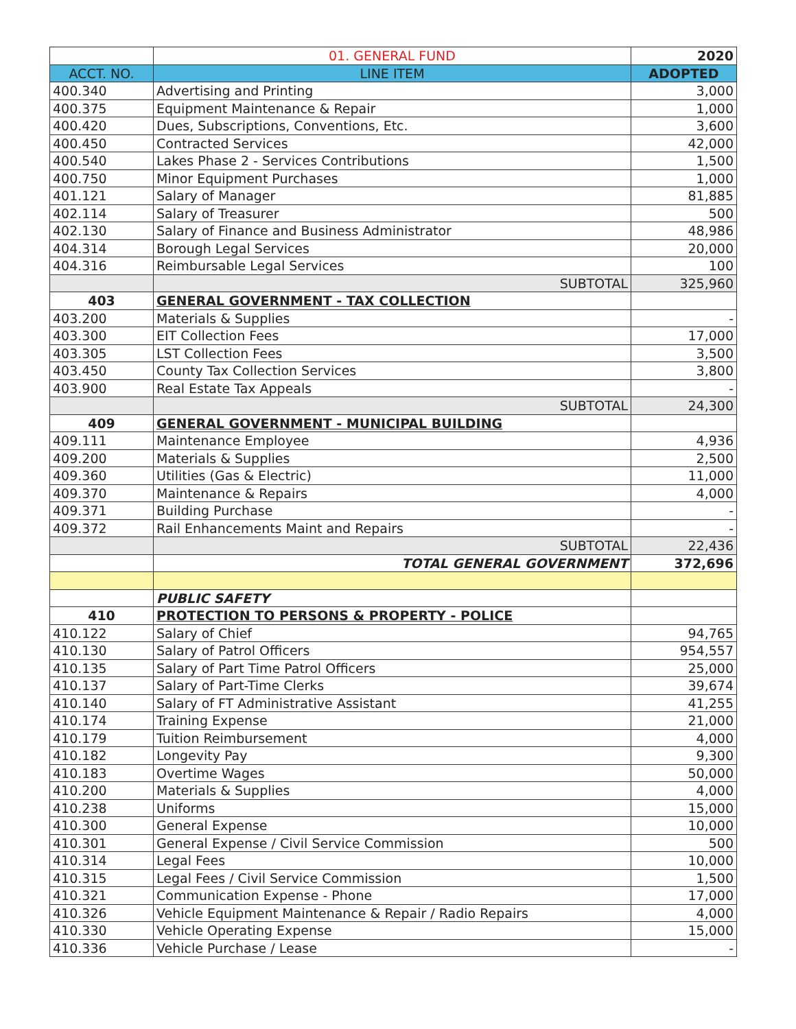| | 01. GENERAL FUND | 2020 |
| ACCT. NO. | LINE ITEM | ADOPTED |
| 400.340 | Advertising and Printing | 3,000 |
| 400.375 | Equipment Maintenance & Repair | 1,000 |
| 400.420 | Dues, Subscriptions, Conventions, Etc. | 3,600 |
| 400.450 | Contracted Services | 42,000 |
| 400.540 | Lakes Phase 2 - Services Contributions | 1,500 |
| 400.750 | Minor Equipment Purchases | 1,000 |
| 401.121 | Salary of Manager | 81,885 |
| 402.114 | Salary of Treasurer | 500 |
| 402.130 | Salary of Finance and Business Administrator | 48,986 |
| 404.314 | Borough Legal Services | 20,000 |
| 404.316 | Reimbursable Legal Services | 100 |
| | SUBTOTAL | 325,960 |
| 403 | GENERAL GOVERNMENT - TAX COLLECTION | |
| 403.200 | Materials & Supplies | - |
| 403.300 | EIT Collection Fees | 17,000 |
| 403.305 | LST Collection Fees | 3,500 |
| 403.450 | County Tax Collection Services | 3,800 |
| 403.900 | Real Estate Tax Appeals | - |
| | SUBTOTAL | 24,300 |
| 409 | GENERAL GOVERNMENT - MUNICIPAL BUILDING | |
| 409.111 | Maintenance Employee | 4,936 |
| 409.200 | Materials & Supplies | 2,500 |
| 409.360 | Utilities (Gas & Electric) | 11,000 |
| 409.370 | Maintenance & Repairs | 4,000 |
| 409.371 | Building Purchase | - |
| 409.372 | Rail Enhancements Maint and Repairs | - |
| | SUBTOTAL | 22,436 |
| | TOTAL GENERAL GOVERNMENT | 372,696 |
| | PUBLIC SAFETY | |
| 410 | PROTECTION TO PERSONS & PROPERTY - POLICE | |
| 410.122 | Salary of Chief | 94,765 |
| 410.130 | Salary of Patrol Officers | 954,557 |
| 410.135 | Salary of Part Time Patrol Officers | 25,000 |
| 410.137 | Salary of Part-Time Clerks | 39,674 |
| 410.140 | Salary of FT Administrative Assistant | 41,255 |
| 410.174 | Training Expense | 21,000 |
| 410.179 | Tuition Reimbursement | 4,000 |
| 410.182 | Longevity Pay | 9,300 |
| 410.183 | Overtime Wages | 50,000 |
| 410.200 | Materials & Supplies | 4,000 |
| 410.238 | Uniforms | 15,000 |
| 410.300 | General Expense | 10,000 |
| 410.301 | General Expense / Civil Service Commission | 500 |
| 410.314 | Legal Fees | 10,000 |
| 410.315 | Legal Fees / Civil Service Commission | 1,500 |
| 410.321 | Communication Expense - Phone | 17,000 |
| 410.326 | Vehicle Equipment Maintenance & Repair / Radio Repairs | 4,000 |
| 410.330 | Vehicle Operating Expense | 15,000 |
| 410.336 | Vehicle Purchase / Lease | - |